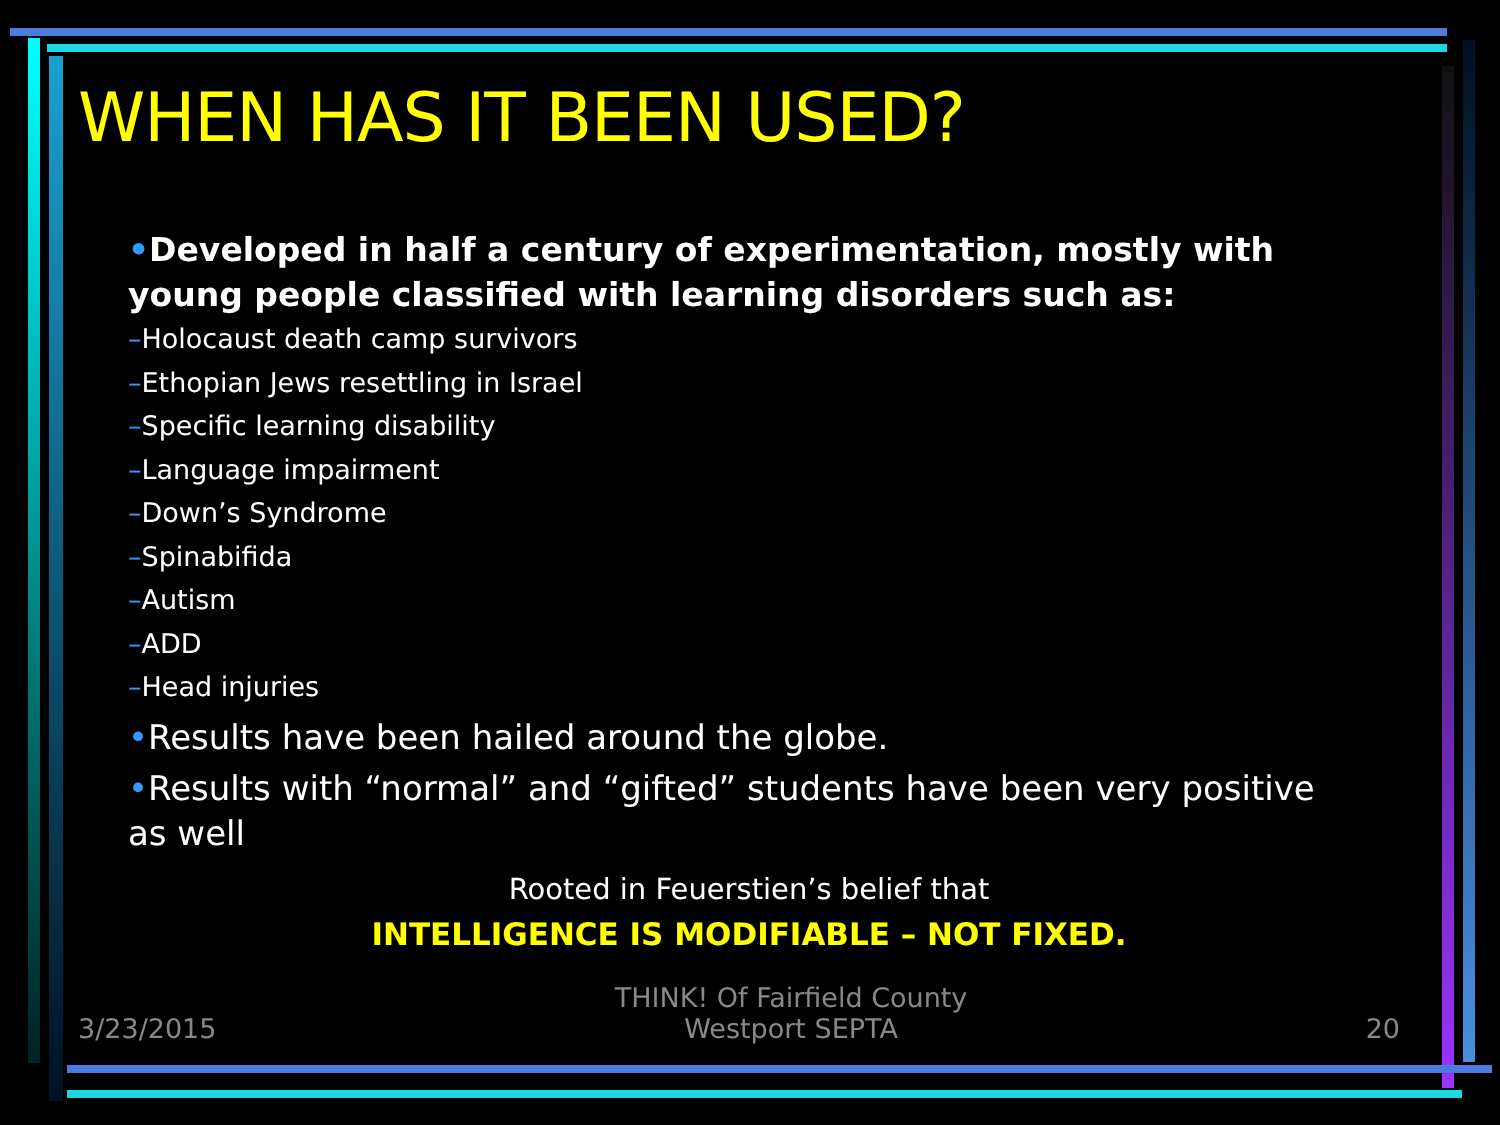WHEN HAS IT BEEN USED?
•Developed in half a century of experimentation, mostly with young people classified with learning disorders such as:
–Holocaust death camp survivors
–Ethopian Jews resettling in Israel
–Specific learning disability
–Language impairment
–Down’s Syndrome
–Spinabifida
–Autism
–ADD
–Head injuries
•Results have been hailed around the globe.
•Results with “normal” and “gifted” students have been very positive as well
Rooted in Feuerstien’s belief that
INTELLIGENCE IS MODIFIABLE – NOT FIXED.
3/23/2015 THINK! Of Fairfield County
Westport SEPTA 20